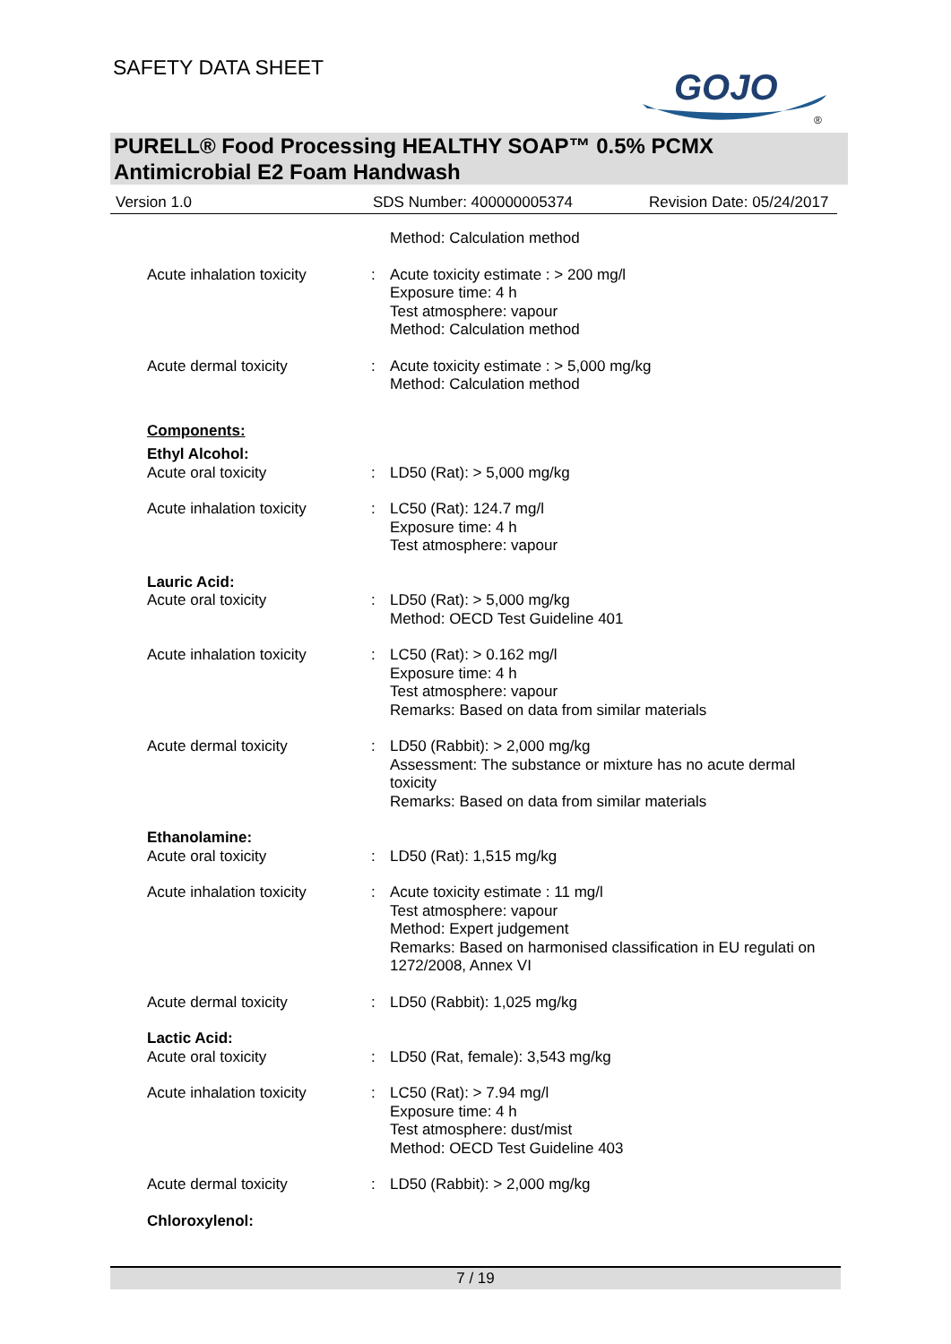SAFETY DATA SHEET
GOJO
®
PURELL® Food Processing HEALTHY SOAP™ 0.5% PCMX
Antimicrobial E2 Foam Handwash
Version 1.0 SDS Number: 400000005374 Revision Date: 05/24/2017
Method: Calculation method
Acute inhalation toxicity
: Acute toxicity estimate : > 200 mg/l
Exposure time: 4 h
Test atmosphere: vapour
Method: Calculation method
Acute dermal toxicity : Acute toxicity estimate : > 5,000 mg/kg
Method: Calculation method
Components:
Ethyl Alcohol:
Acute oral toxicity : LD50 (Rat): > 5,000 mg/kg
Acute inhalation toxicity
: LC50 (Rat): 124.7 mg/l
Exposure time: 4 h
Test atmosphere: vapour
Lauric Acid:
Acute oral toxicity : LD50 (Rat): > 5,000 mg/kg
Method: OECD Test Guideline 401
Acute inhalation toxicity
: LC50 (Rat): > 0.162 mg/l
Exposure time: 4 h
Test atmosphere: vapour
Remarks: Based on data from similar materials
Acute dermal toxicity : LD50 (Rabbit): > 2,000 mg/kg
Assessment: The substance or mixture has no acute dermal toxicity
Remarks: Based on data from similar materials
Ethanolamine:
Acute oral toxicity : LD50 (Rat): 1,515 mg/kg
Acute inhalation toxicity
: Acute toxicity estimate : 11 mg/l
Test atmosphere: vapour
Method: Expert judgement
Remarks: Based on harmonised classification in EU regulati on 1272/2008, Annex VI
Acute dermal toxicity : LD50 (Rabbit): 1,025 mg/kg
Lactic Acid:
Acute oral toxicity : LD50 (Rat, female): 3,543 mg/kg
Acute inhalation toxicity
: LC50 (Rat): > 7.94 mg/l
Exposure time: 4 h
Test atmosphere: dust/mist
Method: OECD Test Guideline 403
Acute dermal toxicity : LD50 (Rabbit): > 2,000 mg/kg
Chloroxylenol:
7 / 19